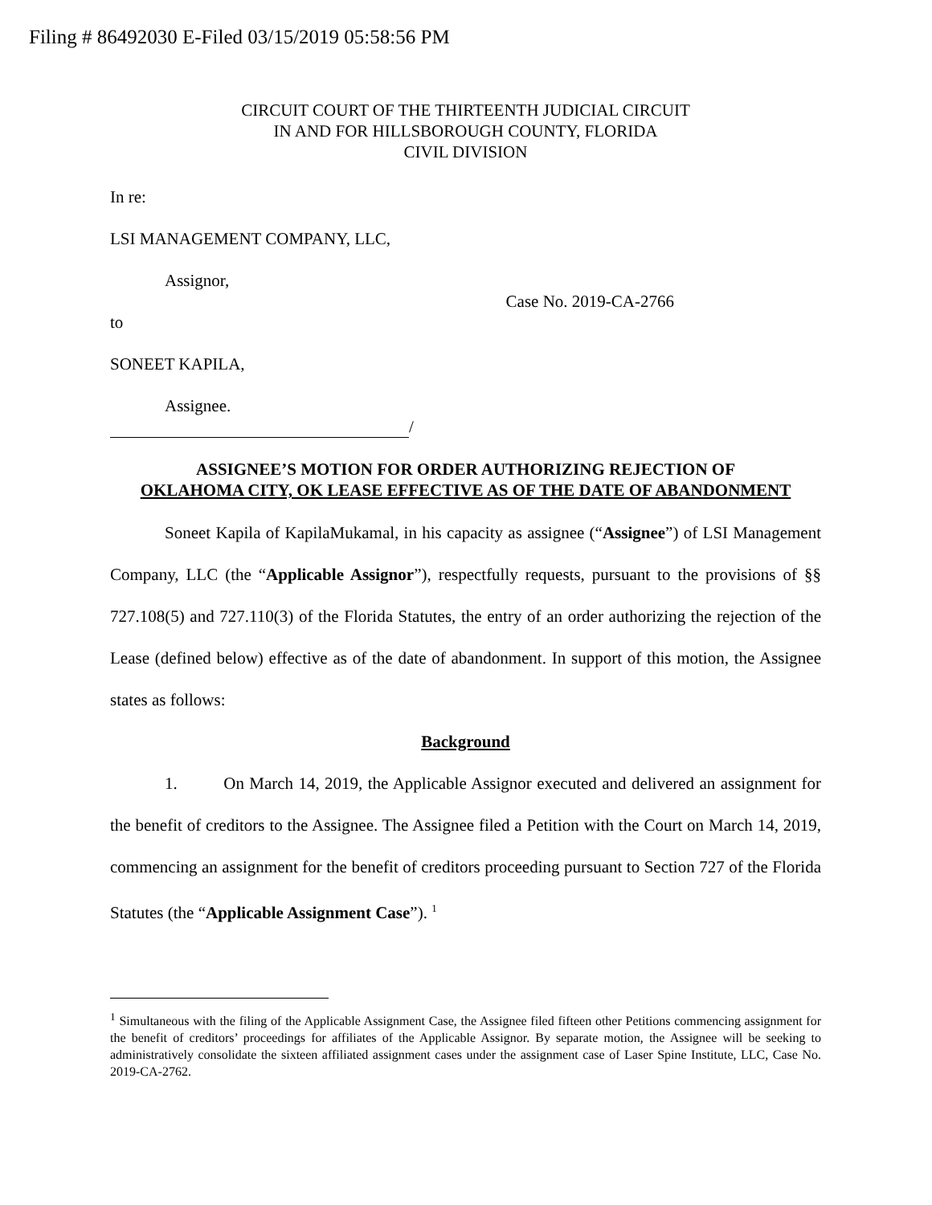Filing # 86492030 E-Filed 03/15/2019 05:58:56 PM
CIRCUIT COURT OF THE THIRTEENTH JUDICIAL CIRCUIT
IN AND FOR HILLSBOROUGH COUNTY, FLORIDA
CIVIL DIVISION
In re:
LSI MANAGEMENT COMPANY, LLC,
Assignor,
to Case No. 2019-CA-2766
SONEET KAPILA,
Assignee.
/
ASSIGNEE’S MOTION FOR ORDER AUTHORIZING REJECTION OF
OKLAHOMA CITY, OK LEASE EFFECTIVE AS OF THE DATE OF ABANDONMENT
Soneet Kapila of KapilaMukamal, in his capacity as assignee (“Assignee”) of LSI Management Company, LLC (the “Applicable Assignor”), respectfully requests, pursuant to the provisions of §§ 727.108(5) and 727.110(3) of the Florida Statutes, the entry of an order authorizing the rejection of the Lease (defined below) effective as of the date of abandonment. In support of this motion, the Assignee states as follows:
Background
1. On March 14, 2019, the Applicable Assignor executed and delivered an assignment for the benefit of creditors to the Assignee. The Assignee filed a Petition with the Court on March 14, 2019, commencing an assignment for the benefit of creditors proceeding pursuant to Section 727 of the Florida Statutes (the “Applicable Assignment Case”). <sup>1</sup>
<sup>1</sup> Simultaneous with the filing of the Applicable Assignment Case, the Assignee filed fifteen other Petitions commencing assignment for the benefit of creditors’ proceedings for affiliates of the Applicable Assignor. By separate motion, the Assignee will be seeking to administratively consolidate the sixteen affiliated assignment cases under the assignment case of Laser Spine Institute, LLC, Case No. 2019-CA-2762.